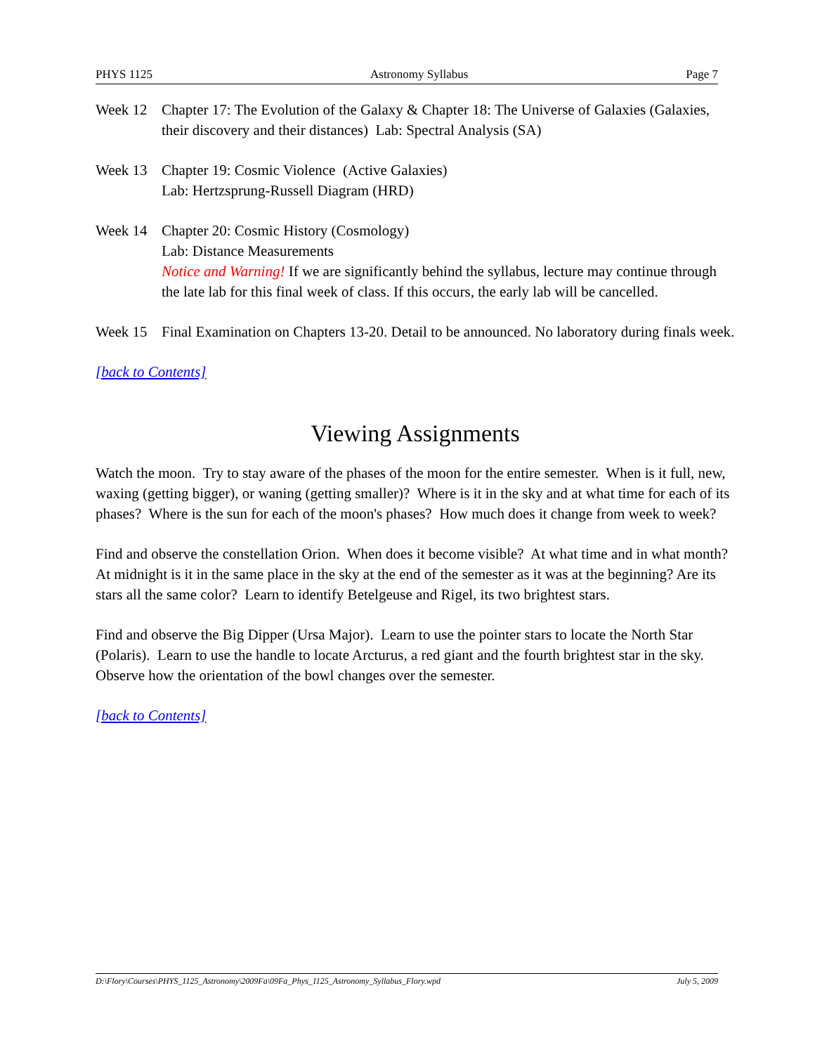PHYS 1125 Astronomy Syllabus Page 7
Week 12 Chapter 17: The Evolution of the Galaxy & Chapter 18: The Universe of Galaxies (Galaxies, their discovery and their distances) Lab: Spectral Analysis (SA)
Week 13 Chapter 19: Cosmic Violence (Active Galaxies)
Lab: Hertzsprung-Russell Diagram (HRD)
Week 14 Chapter 20: Cosmic History (Cosmology)
Lab: Distance Measurements
Notice and Warning! If we are significantly behind the syllabus, lecture may continue through the late lab for this final week of class. If this occurs, the early lab will be cancelled.
Week 15 Final Examination on Chapters 13-20. Detail to be announced. No laboratory during finals week.
[back to Contents]
Viewing Assignments
Watch the moon. Try to stay aware of the phases of the moon for the entire semester. When is it full, new, waxing (getting bigger), or waning (getting smaller)? Where is it in the sky and at what time for each of its phases? Where is the sun for each of the moon's phases? How much does it change from week to week?
Find and observe the constellation Orion. When does it become visible? At what time and in what month? At midnight is it in the same place in the sky at the end of the semester as it was at the beginning? Are its stars all the same color? Learn to identify Betelgeuse and Rigel, its two brightest stars.
Find and observe the Big Dipper (Ursa Major). Learn to use the pointer stars to locate the North Star (Polaris). Learn to use the handle to locate Arcturus, a red giant and the fourth brightest star in the sky. Observe how the orientation of the bowl changes over the semester.
[back to Contents]
D:\Flory\Courses\PHYS_1125_Astronomy\2009Fa\09Fa_Phys_1125_Astronomy_Syllabus_Flory.wpd July 5, 2009